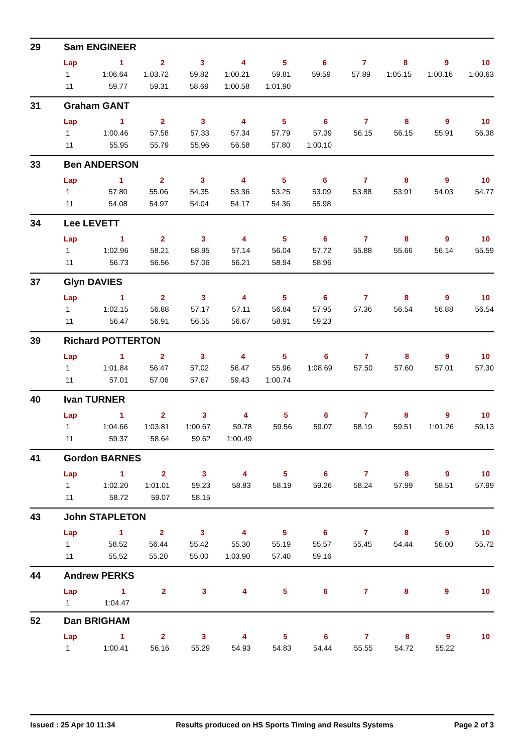29 Sam ENGINEER
| Lap | 1 | 2 | 3 | 4 | 5 | 6 | 7 | 8 | 9 | 10 |
| --- | --- | --- | --- | --- | --- | --- | --- | --- | --- | --- |
| 1 | 1:06.64 | 1:03.72 | 59.82 | 1:00.21 | 59.81 | 59.59 | 57.89 | 1:05.15 | 1:00.16 | 1:00.63 |
| 11 | 59.77 | 59.31 | 58.69 | 1:00.58 | 1:01.90 | | | | | |
31 Graham GANT
| Lap | 1 | 2 | 3 | 4 | 5 | 6 | 7 | 8 | 9 | 10 |
| --- | --- | --- | --- | --- | --- | --- | --- | --- | --- | --- |
| 1 | 1:00.46 | 57.58 | 57.33 | 57.34 | 57.79 | 57.39 | 56.15 | 56.15 | 55.91 | 56.38 |
| 11 | 55.95 | 55.79 | 55.96 | 56.58 | 57.80 | 1:00.10 | | | | |
33 Ben ANDERSON
| Lap | 1 | 2 | 3 | 4 | 5 | 6 | 7 | 8 | 9 | 10 |
| --- | --- | --- | --- | --- | --- | --- | --- | --- | --- | --- |
| 1 | 57.80 | 55.06 | 54.35 | 53.36 | 53.25 | 53.09 | 53.88 | 53.91 | 54.03 | 54.77 |
| 11 | 54.08 | 54.97 | 54.04 | 54.17 | 54.36 | 55.98 | | | | |
34 Lee LEVETT
| Lap | 1 | 2 | 3 | 4 | 5 | 6 | 7 | 8 | 9 | 10 |
| --- | --- | --- | --- | --- | --- | --- | --- | --- | --- | --- |
| 1 | 1:02.96 | 58.21 | 58.95 | 57.14 | 56.04 | 57.72 | 55.88 | 55.66 | 56.14 | 55.59 |
| 11 | 56.73 | 56.56 | 57.06 | 56.21 | 58.94 | 58.96 | | | | |
37 Glyn DAVIES
| Lap | 1 | 2 | 3 | 4 | 5 | 6 | 7 | 8 | 9 | 10 |
| --- | --- | --- | --- | --- | --- | --- | --- | --- | --- | --- |
| 1 | 1:02.15 | 56.88 | 57.17 | 57.11 | 56.84 | 57.95 | 57.36 | 56.54 | 56.88 | 56.54 |
| 11 | 56.47 | 56.91 | 56.55 | 56.67 | 58.91 | 59.23 | | | | |
39 Richard POTTERTON
| Lap | 1 | 2 | 3 | 4 | 5 | 6 | 7 | 8 | 9 | 10 |
| --- | --- | --- | --- | --- | --- | --- | --- | --- | --- | --- |
| 1 | 1:01.84 | 56.47 | 57.02 | 56.47 | 55.96 | 1:08.69 | 57.50 | 57.60 | 57.01 | 57.30 |
| 11 | 57.01 | 57.06 | 57.67 | 59.43 | 1:00.74 | | | | | |
40 Ivan TURNER
| Lap | 1 | 2 | 3 | 4 | 5 | 6 | 7 | 8 | 9 | 10 |
| --- | --- | --- | --- | --- | --- | --- | --- | --- | --- | --- |
| 1 | 1:04.66 | 1:03.81 | 1:00.67 | 59.78 | 59.56 | 59.07 | 58.19 | 59.51 | 1:01.26 | 59.13 |
| 11 | 59.37 | 58.64 | 59.62 | 1:00.49 | | | | | | |
41 Gordon BARNES
| Lap | 1 | 2 | 3 | 4 | 5 | 6 | 7 | 8 | 9 | 10 |
| --- | --- | --- | --- | --- | --- | --- | --- | --- | --- | --- |
| 1 | 1:02.20 | 1:01.01 | 59.23 | 58.83 | 58.19 | 59.26 | 58.24 | 57.99 | 58.51 | 57.99 |
| 11 | 58.72 | 59.07 | 58.15 | | | | | | | |
43 John STAPLETON
| Lap | 1 | 2 | 3 | 4 | 5 | 6 | 7 | 8 | 9 | 10 |
| --- | --- | --- | --- | --- | --- | --- | --- | --- | --- | --- |
| 1 | 58.52 | 56.44 | 55.42 | 55.30 | 55.19 | 55.57 | 55.45 | 54.44 | 56.00 | 55.72 |
| 11 | 55.52 | 55.20 | 55.00 | 1:03.90 | 57.40 | 59.16 | | | | |
44 Andrew PERKS
| Lap | 1 | 2 | 3 | 4 | 5 | 6 | 7 | 8 | 9 | 10 |
| --- | --- | --- | --- | --- | --- | --- | --- | --- | --- | --- |
| 1 | 1:04.47 | | | | | | | | | |
52 Dan BRIGHAM
| Lap | 1 | 2 | 3 | 4 | 5 | 6 | 7 | 8 | 9 | 10 |
| --- | --- | --- | --- | --- | --- | --- | --- | --- | --- | --- |
| 1 | 1:00.41 | 56.16 | 55.29 | 54.93 | 54.83 | 54.44 | 55.55 | 54.72 | 55.22 | |
Issued : 25 Apr 10 11:34 Results produced on HS Sports Timing and Results Systems Page 2 of 3